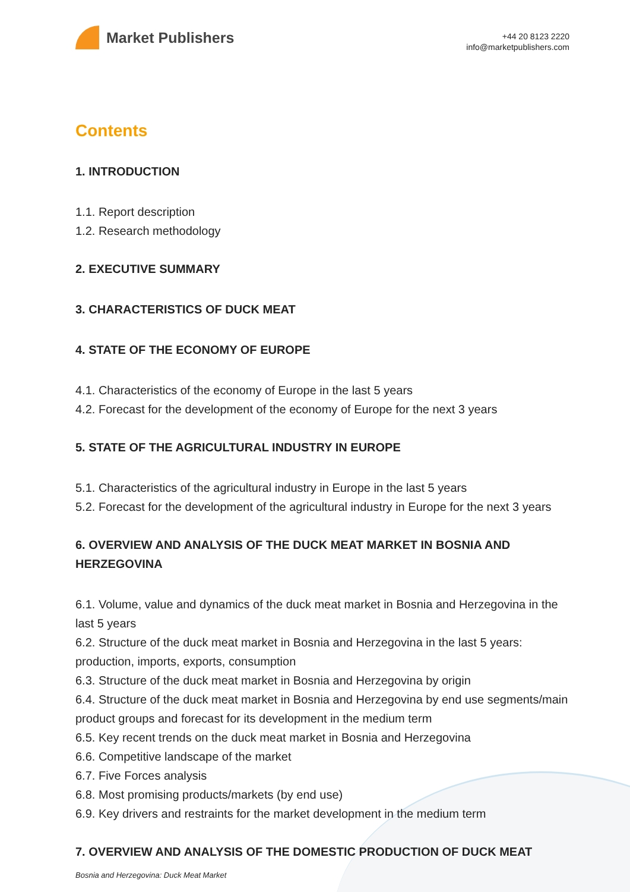Market Publishers
+44 20 8123 2220
info@marketpublishers.com
Contents
1. INTRODUCTION
1.1. Report description
1.2. Research methodology
2. EXECUTIVE SUMMARY
3. CHARACTERISTICS OF DUCK MEAT
4. STATE OF THE ECONOMY OF EUROPE
4.1. Characteristics of the economy of Europe in the last 5 years
4.2. Forecast for the development of the economy of Europe for the next 3 years
5. STATE OF THE AGRICULTURAL INDUSTRY IN EUROPE
5.1. Characteristics of the agricultural industry in Europe in the last 5 years
5.2. Forecast for the development of the agricultural industry in Europe for the next 3 years
6. OVERVIEW AND ANALYSIS OF THE DUCK MEAT MARKET IN BOSNIA AND HERZEGOVINA
6.1. Volume, value and dynamics of the duck meat market in Bosnia and Herzegovina in the last 5 years
6.2. Structure of the duck meat market in Bosnia and Herzegovina in the last 5 years: production, imports, exports, consumption
6.3. Structure of the duck meat market in Bosnia and Herzegovina by origin
6.4. Structure of the duck meat market in Bosnia and Herzegovina by end use segments/main product groups and forecast for its development in the medium term
6.5. Key recent trends on the duck meat market in Bosnia and Herzegovina
6.6. Competitive landscape of the market
6.7. Five Forces analysis
6.8. Most promising products/markets (by end use)
6.9. Key drivers and restraints for the market development in the medium term
7. OVERVIEW AND ANALYSIS OF THE DOMESTIC PRODUCTION OF DUCK MEAT
Bosnia and Herzegovina: Duck Meat Market